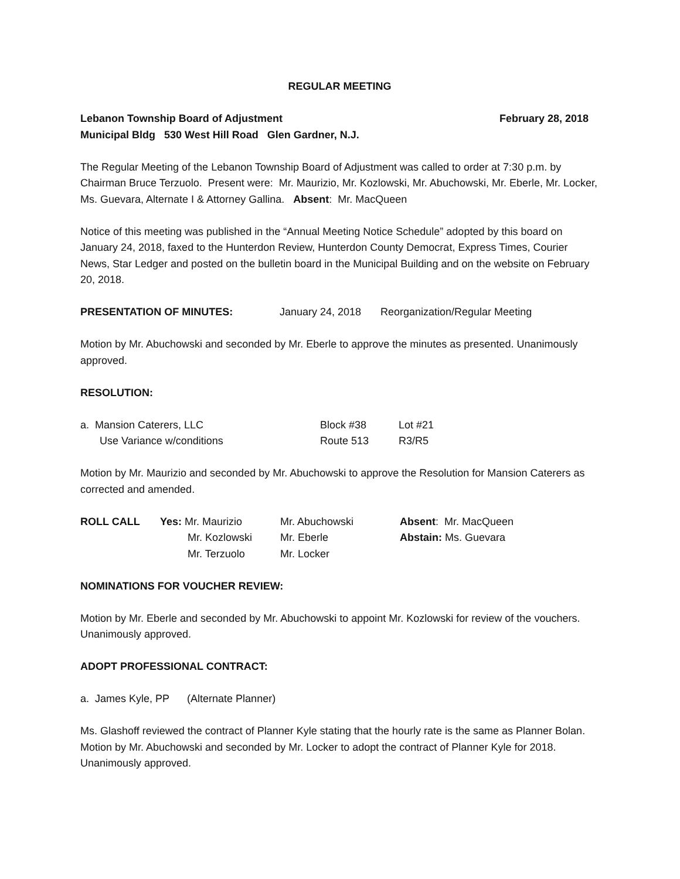REGULAR MEETING
Lebanon Township Board of Adjustment February 28, 2018
Municipal Bldg 530 West Hill Road Glen Gardner, N.J.
The Regular Meeting of the Lebanon Township Board of Adjustment was called to order at 7:30 p.m. by Chairman Bruce Terzuolo. Present were: Mr. Maurizio, Mr. Kozlowski, Mr. Abuchowski, Mr. Eberle, Mr. Locker, Ms. Guevara, Alternate I & Attorney Gallina. Absent: Mr. MacQueen
Notice of this meeting was published in the “Annual Meeting Notice Schedule” adopted by this board on January 24, 2018, faxed to the Hunterdon Review, Hunterdon County Democrat, Express Times, Courier News, Star Ledger and posted on the bulletin board in the Municipal Building and on the website on February 20, 2018.
PRESENTATION OF MINUTES: January 24, 2018 Reorganization/Regular Meeting
Motion by Mr. Abuchowski and seconded by Mr. Eberle to approve the minutes as presented. Unanimously approved.
RESOLUTION:
| a. Mansion Caterers, LLC | Block #38 | Lot #21 |
| Use Variance w/conditions | Route 513 | R3/R5 |
Motion by Mr. Maurizio and seconded by Mr. Abuchowski to approve the Resolution for Mansion Caterers as corrected and amended.
| ROLL CALL | Yes: Mr. Maurizio | Mr. Abuchowski | Absent : Mr. MacQueen |
| | Mr. Kozlowski | Mr. Eberle | Abstain: Ms. Guevara |
| | Mr. Terzuolo | Mr. Locker | |
NOMINATIONS FOR VOUCHER REVIEW:
Motion by Mr. Eberle and seconded by Mr. Abuchowski to appoint Mr. Kozlowski for review of the vouchers. Unanimously approved.
ADOPT PROFESSIONAL CONTRACT:
a. James Kyle, PP (Alternate Planner)
Ms. Glashoff reviewed the contract of Planner Kyle stating that the hourly rate is the same as Planner Bolan. Motion by Mr. Abuchowski and seconded by Mr. Locker to adopt the contract of Planner Kyle for 2018. Unanimously approved.